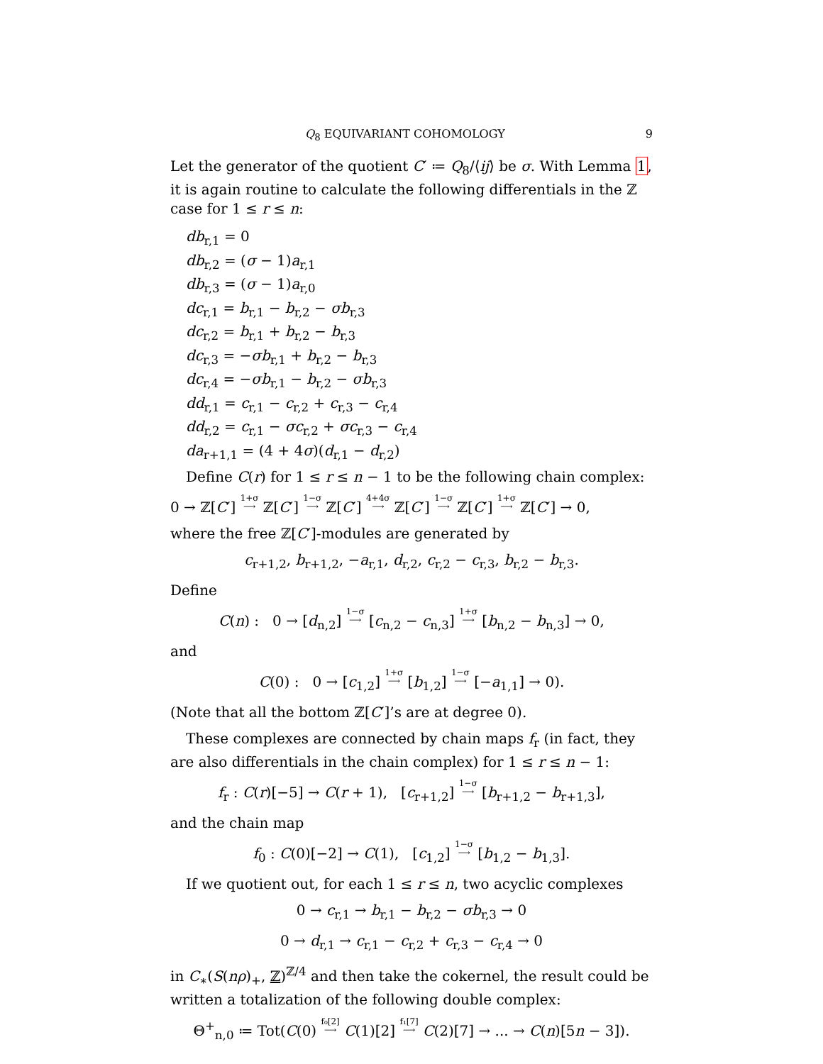Q<sub>8</sub> EQUIVARIANT COHOMOLOGY 9
Let the generator of the quotient C′ ≔ Q<sub>8</sub>/⟨ij⟩ be σ. With Lemma 1, it is again routine to calculate the following differentials in the ℤ case for 1 ≤ r ≤ n:
db<sub>r,1</sub> = 0
db<sub>r,2</sub> = (σ − 1)a<sub>r,1</sub>
db<sub>r,3</sub> = (σ − 1)a<sub>r,0</sub>
dc<sub>r,1</sub> = b<sub>r,1</sub> − b<sub>r,2</sub> − σb<sub>r,3</sub>
dc<sub>r,2</sub> = b<sub>r,1</sub> + b<sub>r,2</sub> − b<sub>r,3</sub>
dc<sub>r,3</sub> = −σb<sub>r,1</sub> + b<sub>r,2</sub> − b<sub>r,3</sub>
dc<sub>r,4</sub> = −σb<sub>r,1</sub> − b<sub>r,2</sub> − σb<sub>r,3</sub>
dd<sub>r,1</sub> = c<sub>r,1</sub> − c<sub>r,2</sub> + c<sub>r,3</sub> − c<sub>r,4</sub>
dd<sub>r,2</sub> = c<sub>r,1</sub> − σc<sub>r,2</sub> + σc<sub>r,3</sub> − c<sub>r,4</sub>
da<sub>r+1,1</sub> = (4 + 4σ)(d<sub>r,1</sub> − d<sub>r,2</sub>)
Define C(r) for 1 ≤ r ≤ n − 1 to be the following chain complex:
0 → ℤ[C′] 1+σ ⟶ ℤ[C′] 1−σ ⟶ ℤ[C′] 4+4σ ⟶ ℤ[C′] 1−σ ⟶ ℤ[C′] 1+σ ⟶ ℤ[C′] → 0,
where the free ℤ[C′]-modules are generated by
c<sub>r+1,2</sub>, b<sub>r+1,2</sub>, −a<sub>r,1</sub>, d<sub>r,2</sub>, c<sub>r,2</sub> − c<sub>r,3</sub>, b<sub>r,2</sub> − b<sub>r,3</sub>.
Define
C(n) : 0 → [d<sub>n,2</sub>] 1−σ ⟶ [c<sub>n,2</sub> − c<sub>n,3</sub>] 1+σ ⟶ [b<sub>n,2</sub> − b<sub>n,3</sub>] → 0,
and
C(0) : 0 → [c<sub>1,2</sub>] 1+σ ⟶ [b<sub>1,2</sub>] 1−σ ⟶ [−a<sub>1,1</sub>] → 0).
(Note that all the bottom ℤ[C′]’s are at degree 0).
These complexes are connected by chain maps f<sub>r</sub> (in fact, they are also differentials in the chain complex) for 1 ≤ r ≤ n − 1:
f<sub>r</sub> : C(r)[−5] → C(r + 1), [c<sub>r+1,2</sub>] 1−σ ⟶ [b<sub>r+1,2</sub> − b<sub>r+1,3</sub>],
and the chain map
f<sub>0</sub> : C(0)[−2] → C(1), [c<sub>1,2</sub>] 1−σ ⟶ [b<sub>1,2</sub> − b<sub>1,3</sub>].
If we quotient out, for each 1 ≤ r ≤ n, two acyclic complexes
0 → c<sub>r,1</sub> → b<sub>r,1</sub> − b<sub>r,2</sub> − σb<sub>r,3</sub> → 0
0 → d<sub>r,1</sub> → c<sub>r,1</sub> − c<sub>r,2</sub> + c<sub>r,3</sub> − c<sub>r,4</sub> → 0
in C<sub>∗</sub>(S(nρ)<sub>+</sub>, ℤ)<sup>ℤ/4</sup> and then take the cokernel, the result could be written a totalization of the following double complex:
Θ<sup>+</sup><sub>n,0</sub> ≔ Tot(C(0) f₀[2] ⟶ C(1)[2] f₁[7] ⟶ C(2)[7] → ... → C(n)[5n − 3]).